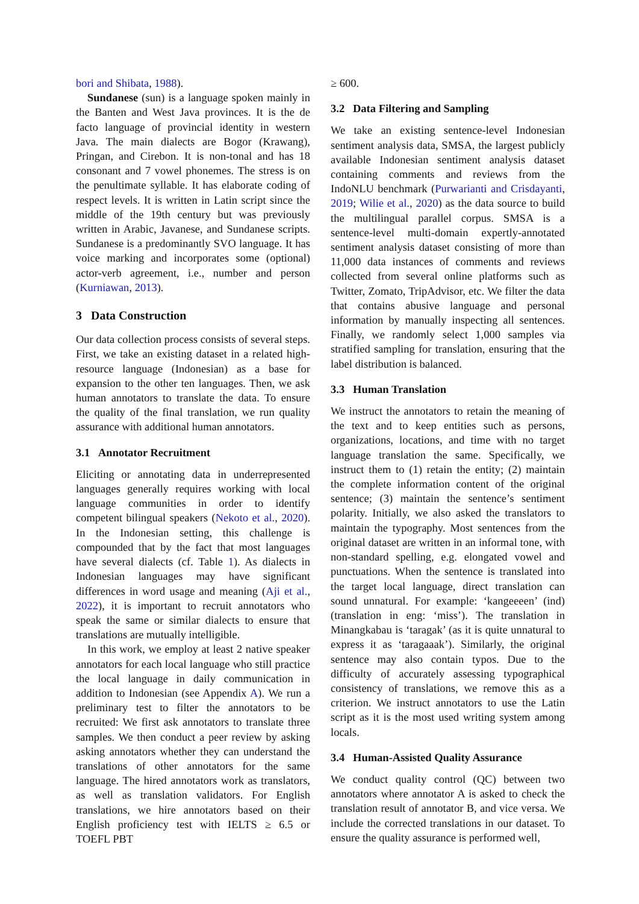bori and Shibata, 1988).
Sundanese (sun) is a language spoken mainly in the Banten and West Java provinces. It is the de facto language of provincial identity in western Java. The main dialects are Bogor (Krawang), Pringan, and Cirebon. It is non-tonal and has 18 consonant and 7 vowel phonemes. The stress is on the penultimate syllable. It has elaborate coding of respect levels. It is written in Latin script since the middle of the 19th century but was previously written in Arabic, Javanese, and Sundanese scripts. Sundanese is a predominantly SVO language. It has voice marking and incorporates some (optional) actor-verb agreement, i.e., number and person (Kurniawan, 2013).
3 Data Construction
Our data collection process consists of several steps. First, we take an existing dataset in a related high-resource language (Indonesian) as a base for expansion to the other ten languages. Then, we ask human annotators to translate the data. To ensure the quality of the final translation, we run quality assurance with additional human annotators.
3.1 Annotator Recruitment
Eliciting or annotating data in underrepresented languages generally requires working with local language communities in order to identify competent bilingual speakers (Nekoto et al., 2020). In the Indonesian setting, this challenge is compounded that by the fact that most languages have several dialects (cf. Table 1). As dialects in Indonesian languages may have significant differences in word usage and meaning (Aji et al., 2022), it is important to recruit annotators who speak the same or similar dialects to ensure that translations are mutually intelligible.
In this work, we employ at least 2 native speaker annotators for each local language who still practice the local language in daily communication in addition to Indonesian (see Appendix A). We run a preliminary test to filter the annotators to be recruited: We first ask annotators to translate three samples. We then conduct a peer review by asking asking annotators whether they can understand the translations of other annotators for the same language. The hired annotators work as translators, as well as translation validators. For English translations, we hire annotators based on their English proficiency test with IELTS ≥ 6.5 or TOEFL PBT
≥ 600.
3.2 Data Filtering and Sampling
We take an existing sentence-level Indonesian sentiment analysis data, SMSA, the largest publicly available Indonesian sentiment analysis dataset containing comments and reviews from the IndoNLU benchmark (Purwarianti and Crisdayanti, 2019; Wilie et al., 2020) as the data source to build the multilingual parallel corpus. SMSA is a sentence-level multi-domain expertly-annotated sentiment analysis dataset consisting of more than 11,000 data instances of comments and reviews collected from several online platforms such as Twitter, Zomato, TripAdvisor, etc. We filter the data that contains abusive language and personal information by manually inspecting all sentences. Finally, we randomly select 1,000 samples via stratified sampling for translation, ensuring that the label distribution is balanced.
3.3 Human Translation
We instruct the annotators to retain the meaning of the text and to keep entities such as persons, organizations, locations, and time with no target language translation the same. Specifically, we instruct them to (1) retain the entity; (2) maintain the complete information content of the original sentence; (3) maintain the sentence’s sentiment polarity. Initially, we also asked the translators to maintain the typography. Most sentences from the original dataset are written in an informal tone, with non-standard spelling, e.g. elongated vowel and punctuations. When the sentence is translated into the target local language, direct translation can sound unnatural. For example: ‘kangeeeen’ (ind) (translation in eng: ‘miss’). The translation in Minangkabau is ‘taragak’ (as it is quite unnatural to express it as ‘taragaaak’). Similarly, the original sentence may also contain typos. Due to the difficulty of accurately assessing typographical consistency of translations, we remove this as a criterion. We instruct annotators to use the Latin script as it is the most used writing system among locals.
3.4 Human-Assisted Quality Assurance
We conduct quality control (QC) between two annotators where annotator A is asked to check the translation result of annotator B, and vice versa. We include the corrected translations in our dataset. To ensure the quality assurance is performed well,